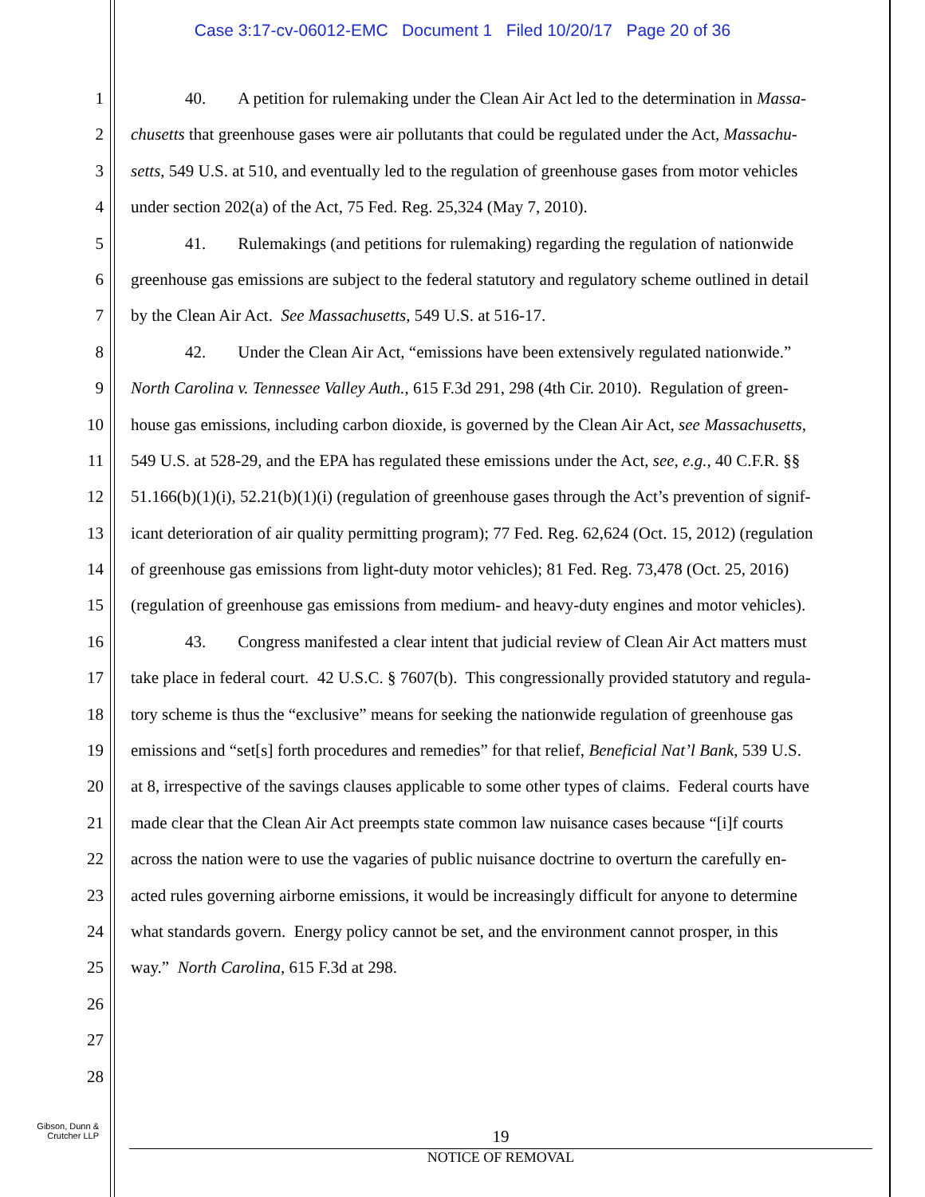Case 3:17-cv-06012-EMC Document 1 Filed 10/20/17 Page 20 of 36
1 40. A petition for rulemaking under the Clean Air Act led to the determination in Massa-
2 chusetts that greenhouse gases were air pollutants that could be regulated under the Act, Massachu-
3 setts, 549 U.S. at 510, and eventually led to the regulation of greenhouse gases from motor vehicles
4 under section 202(a) of the Act, 75 Fed. Reg. 25,324 (May 7, 2010).
5 41. Rulemakings (and petitions for rulemaking) regarding the regulation of nationwide
6 greenhouse gas emissions are subject to the federal statutory and regulatory scheme outlined in detail
7 by the Clean Air Act. See Massachusetts, 549 U.S. at 516-17.
8 42. Under the Clean Air Act, “emissions have been extensively regulated nationwide.”
9 North Carolina v. Tennessee Valley Auth., 615 F.3d 291, 298 (4th Cir. 2010). Regulation of green-
10 house gas emissions, including carbon dioxide, is governed by the Clean Air Act, see Massachusetts,
11 549 U.S. at 528-29, and the EPA has regulated these emissions under the Act, see, e.g., 40 C.F.R. §§
12 51.166(b)(1)(i), 52.21(b)(1)(i) (regulation of greenhouse gases through the Act’s prevention of signif-
13 icant deterioration of air quality permitting program); 77 Fed. Reg. 62,624 (Oct. 15, 2012) (regulation
14 of greenhouse gas emissions from light-duty motor vehicles); 81 Fed. Reg. 73,478 (Oct. 25, 2016)
15 (regulation of greenhouse gas emissions from medium- and heavy-duty engines and motor vehicles).
16 43. Congress manifested a clear intent that judicial review of Clean Air Act matters must
17 take place in federal court. 42 U.S.C. § 7607(b). This congressionally provided statutory and regula-
18 tory scheme is thus the “exclusive” means for seeking the nationwide regulation of greenhouse gas
19 emissions and “set[s] forth procedures and remedies” for that relief, Beneficial Nat’l Bank, 539 U.S.
20 at 8, irrespective of the savings clauses applicable to some other types of claims. Federal courts have
21 made clear that the Clean Air Act preempts state common law nuisance cases because “[i]f courts
22 across the nation were to use the vagaries of public nuisance doctrine to overturn the carefully en-
23 acted rules governing airborne emissions, it would be increasingly difficult for anyone to determine
24 what standards govern. Energy policy cannot be set, and the environment cannot prosper, in this
25 way.” North Carolina, 615 F.3d at 298.
26
27
28
Gibson, Dunn &
Crutcher LLP
19
NOTICE OF REMOVAL